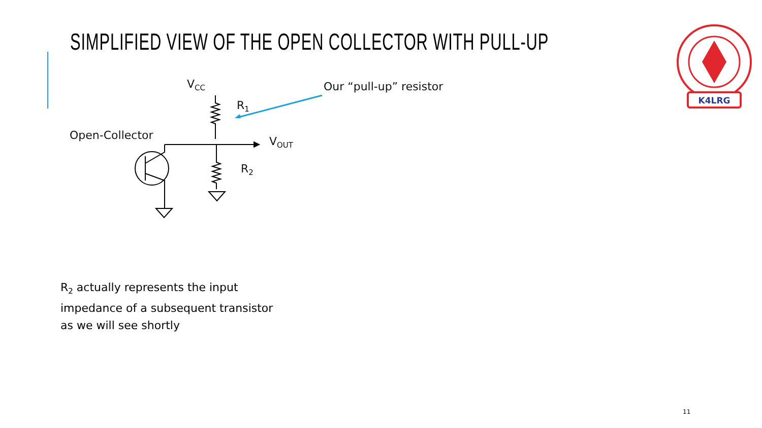SIMPLIFIED VIEW OF THE OPEN COLLECTOR WITH PULL-UP
K4LRG
V<sub>CC</sub>
R<sub>1</sub>
Our “pull-up” resistor
Open-Collector V<sub>OUT</sub>
R<sub>2</sub>
R<sub>2</sub> actually represents the input
impedance of a subsequent transistor
as we will see shortly
11